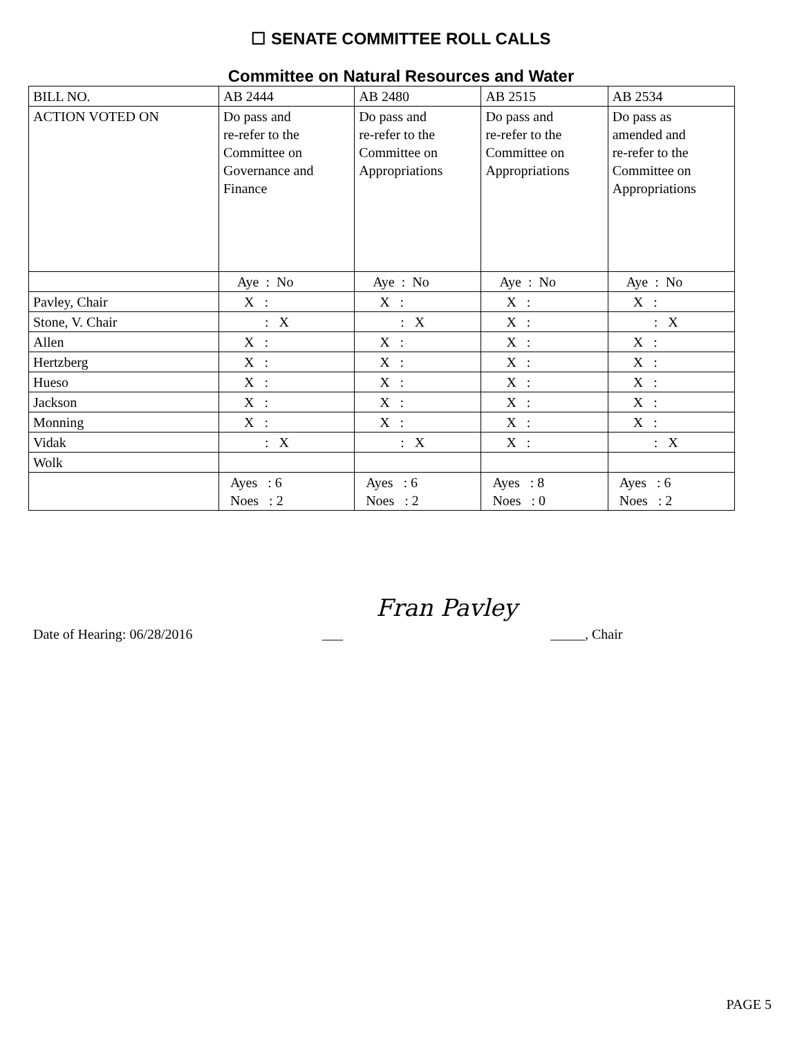☐ SENATE COMMITTEE ROLL CALLS
Committee on Natural Resources and Water
| BILL NO. | AB 2444 | AB 2480 | AB 2515 | AB 2534 |
| ACTION VOTED ON | Do pass and re-refer to the Committee on Governance and Finance | Do pass and re-refer to the Committee on Appropriations | Do pass and re-refer to the Committee on Appropriations | Do pass as amended and re-refer to the Committee on Appropriations |
| | Aye : No | Aye : No | Aye : No | Aye : No |
| Pavley, Chair | X : | X : | X : | X : |
| Stone, V. Chair | : X | : X | X : | : X |
| Allen | X : | X : | X : | X : |
| Hertzberg | X : | X : | X : | X : |
| Hueso | X : | X : | X : | X : |
| Jackson | X : | X : | X : | X : |
| Monning | X : | X : | X : | X : |
| Vidak | : X | : X | X : | : X |
| Wolk | | | | |
| | Ayes : 6 Noes : 2 | Ayes : 6 Noes : 2 | Ayes : 8 Noes : 0 | Ayes : 6 Noes : 2 |
Date of Hearing: 06/28/2016 ___ Fran Pavley _____, Chair
PAGE 5